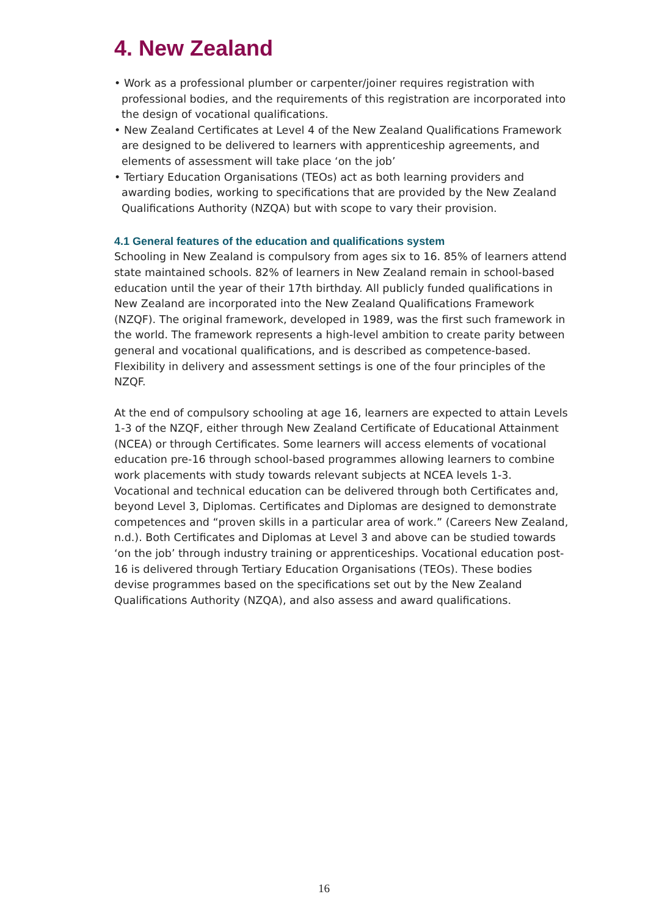4. New Zealand
• Work as a professional plumber or carpenter/joiner requires registration with professional bodies, and the requirements of this registration are incorporated into the design of vocational qualifications.
• New Zealand Certificates at Level 4 of the New Zealand Qualifications Framework are designed to be delivered to learners with apprenticeship agreements, and elements of assessment will take place ‘on the job’
• Tertiary Education Organisations (TEOs) act as both learning providers and awarding bodies, working to specifications that are provided by the New Zealand Qualifications Authority (NZQA) but with scope to vary their provision.
4.1 General features of the education and qualifications system
Schooling in New Zealand is compulsory from ages six to 16. 85% of learners attend state maintained schools. 82% of learners in New Zealand remain in school-based education until the year of their 17th birthday. All publicly funded qualifications in New Zealand are incorporated into the New Zealand Qualifications Framework (NZQF). The original framework, developed in 1989, was the first such framework in the world. The framework represents a high-level ambition to create parity between general and vocational qualifications, and is described as competence-based. Flexibility in delivery and assessment settings is one of the four principles of the NZQF.
At the end of compulsory schooling at age 16, learners are expected to attain Levels 1-3 of the NZQF, either through New Zealand Certificate of Educational Attainment (NCEA) or through Certificates. Some learners will access elements of vocational education pre-16 through school-based programmes allowing learners to combine work placements with study towards relevant subjects at NCEA levels 1-3. Vocational and technical education can be delivered through both Certificates and, beyond Level 3, Diplomas. Certificates and Diplomas are designed to demonstrate competences and “proven skills in a particular area of work.” (Careers New Zealand, n.d.). Both Certificates and Diplomas at Level 3 and above can be studied towards ‘on the job’ through industry training or apprenticeships. Vocational education post-16 is delivered through Tertiary Education Organisations (TEOs). These bodies devise programmes based on the specifications set out by the New Zealand Qualifications Authority (NZQA), and also assess and award qualifications.
16